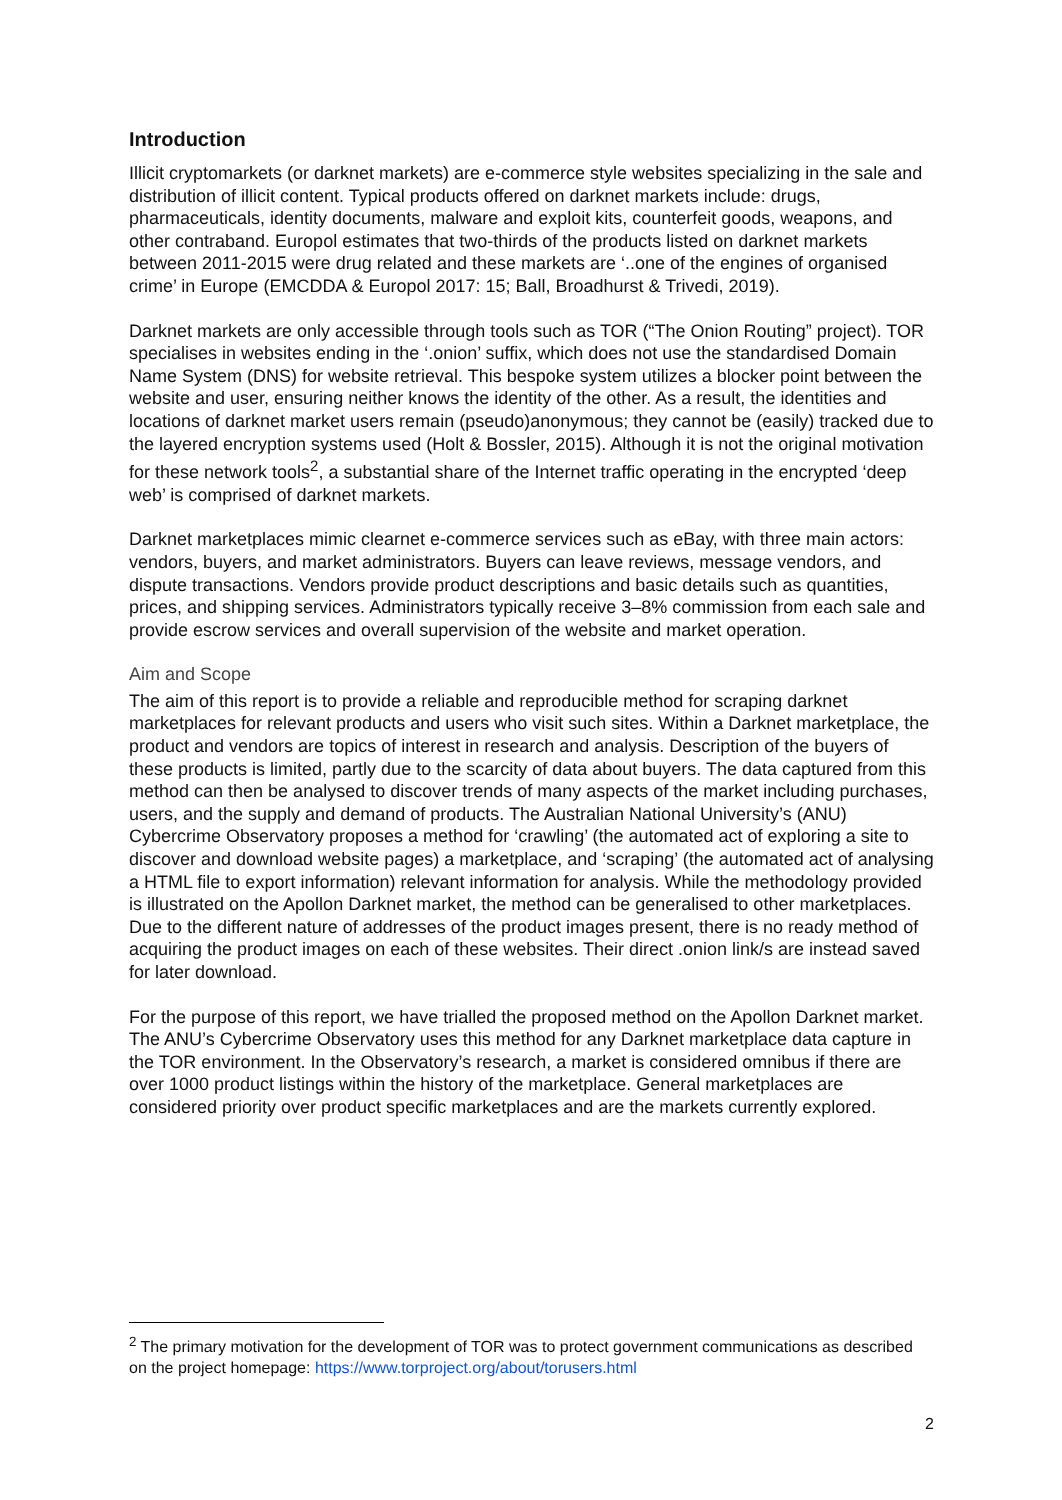Introduction
Illicit cryptomarkets (or darknet markets) are e-commerce style websites specializing in the sale and distribution of illicit content. Typical products offered on darknet markets include: drugs, pharmaceuticals, identity documents, malware and exploit kits, counterfeit goods, weapons, and other contraband. Europol estimates that two-thirds of the products listed on darknet markets between 2011-2015 were drug related and these markets are ‘..one of the engines of organised crime’ in Europe (EMCDDA & Europol 2017: 15; Ball, Broadhurst & Trivedi, 2019).
Darknet markets are only accessible through tools such as TOR (“The Onion Routing” project). TOR specialises in websites ending in the ‘.onion’ suffix, which does not use the standardised Domain Name System (DNS) for website retrieval. This bespoke system utilizes a blocker point between the website and user, ensuring neither knows the identity of the other. As a result, the identities and locations of darknet market users remain (pseudo)anonymous; they cannot be (easily) tracked due to the layered encryption systems used (Holt & Bossler, 2015). Although it is not the original motivation for these network tools<sup>2</sup>, a substantial share of the Internet traffic operating in the encrypted ‘deep web’ is comprised of darknet markets.
Darknet marketplaces mimic clearnet e-commerce services such as eBay, with three main actors: vendors, buyers, and market administrators. Buyers can leave reviews, message vendors, and dispute transactions. Vendors provide product descriptions and basic details such as quantities, prices, and shipping services. Administrators typically receive 3–8% commission from each sale and provide escrow services and overall supervision of the website and market operation.
Aim and Scope
The aim of this report is to provide a reliable and reproducible method for scraping darknet marketplaces for relevant products and users who visit such sites. Within a Darknet marketplace, the product and vendors are topics of interest in research and analysis. Description of the buyers of these products is limited, partly due to the scarcity of data about buyers. The data captured from this method can then be analysed to discover trends of many aspects of the market including purchases, users, and the supply and demand of products. The Australian National University’s (ANU) Cybercrime Observatory proposes a method for ‘crawling’ (the automated act of exploring a site to discover and download website pages) a marketplace, and ‘scraping’ (the automated act of analysing a HTML file to export information) relevant information for analysis. While the methodology provided is illustrated on the Apollon Darknet market, the method can be generalised to other marketplaces. Due to the different nature of addresses of the product images present, there is no ready method of acquiring the product images on each of these websites. Their direct .onion link/s are instead saved for later download.
For the purpose of this report, we have trialled the proposed method on the Apollon Darknet market. The ANU’s Cybercrime Observatory uses this method for any Darknet marketplace data capture in the TOR environment. In the Observatory’s research, a market is considered omnibus if there are over 1000 product listings within the history of the marketplace. General marketplaces are considered priority over product specific marketplaces and are the markets currently explored.
<sup>2</sup> The primary motivation for the development of TOR was to protect government communications as described on the project homepage: https://www.torproject.org/about/torusers.html
2